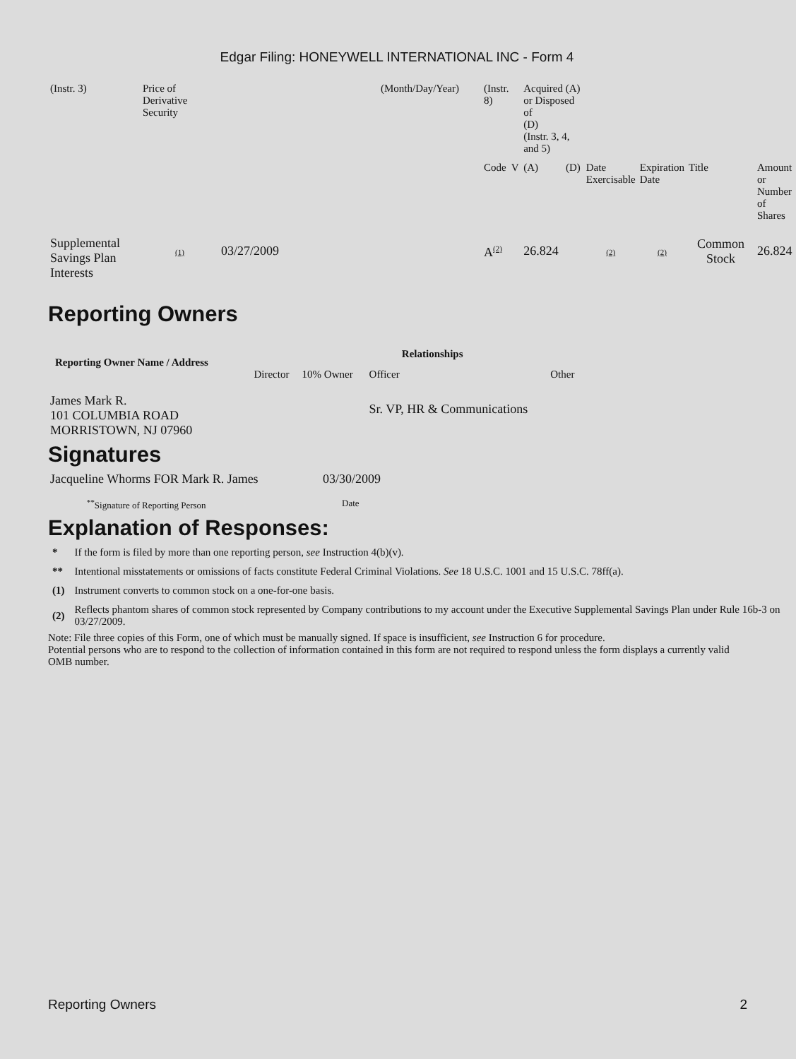Edgar Filing: HONEYWELL INTERNATIONAL INC - Form 4
| (Instr. 3) | Price of Derivative Security | | (Month/Day/Year) | (Instr. 8) | | Acquired (A) or Disposed of (D) (Instr. 3, 4, and 5) | | | | | |
| | | | | Code | V | (A) | (D) | Date Exercisable | Expiration Date | Title | Amount or Number of Shares |
| Supplemental Savings Plan Interests | (1) | 03/27/2009 | | A<sup>(2)</sup> | | 26.824 | | (2) | (2) | Common Stock | 26.824 |
Reporting Owners
| Reporting Owner Name / Address | Relationships | | | |
| --- | --- | --- | --- | --- |
| | Director | 10% Owner | Officer | Other |
| James Mark R. 101 COLUMBIA ROAD MORRISTOWN, NJ 07960 | | | Sr. VP, HR & Communications | |
Signatures
| Jacqueline Whorms FOR Mark R. James | 03/30/2009 |
| <sup>**</sup> Signature of Reporting Person | Date |
Explanation of Responses:
| * | If the form is filed by more than one reporting person, see Instruction 4(b)(v). |
| ** | Intentional misstatements or omissions of facts constitute Federal Criminal Violations. See 18 U.S.C. 1001 and 15 U.S.C. 78ff(a). |
| (1) | Instrument converts to common stock on a one-for-one basis. |
| (2) | Reflects phantom shares of common stock represented by Company contributions to my account under the Executive Supplemental Savings Plan under Rule 16b-3 on 03/27/2009. |
Note: File three copies of this Form, one of which must be manually signed. If space is insufficient, see Instruction 6 for procedure.
Potential persons who are to respond to the collection of information contained in this form are not required to respond unless the form displays a currently valid OMB number.
Reporting Owners 2